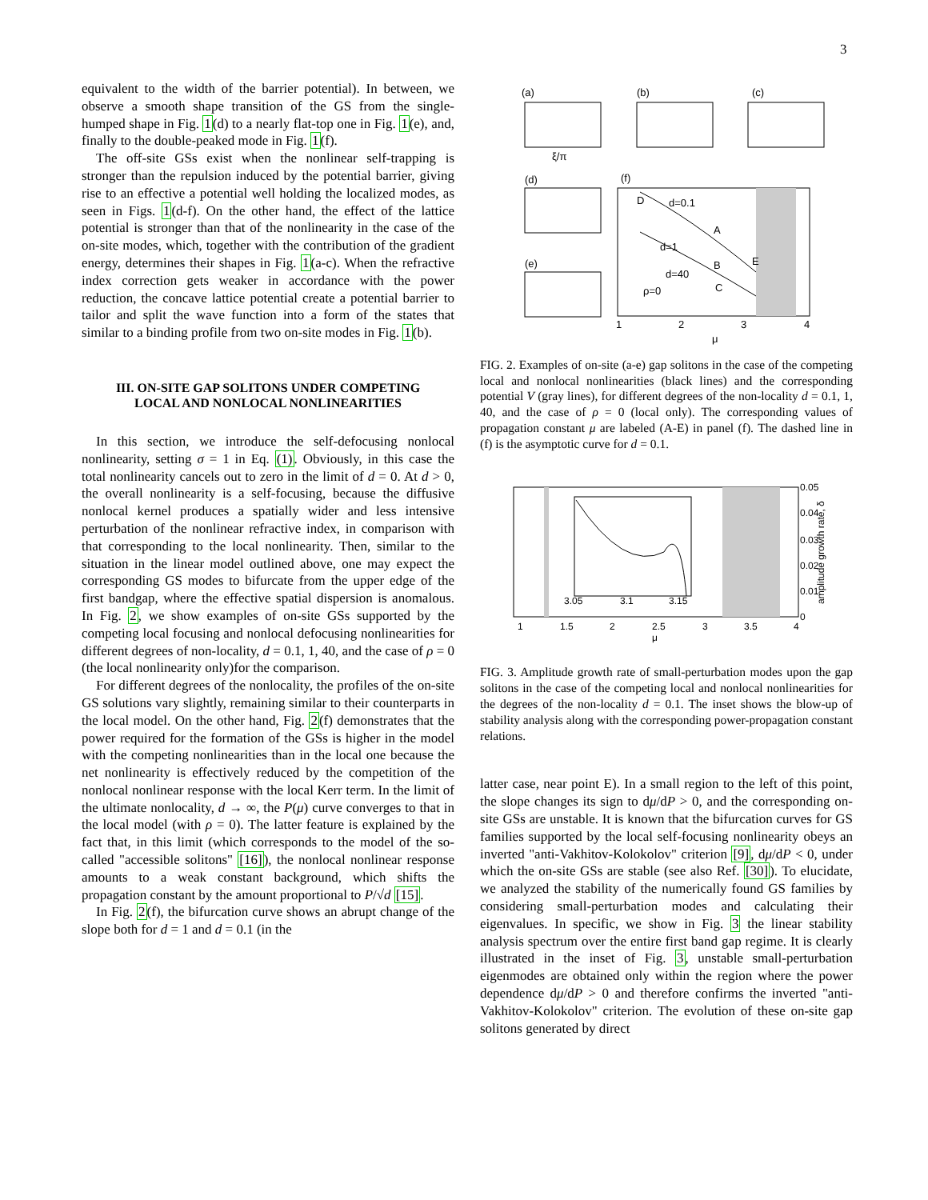3
equivalent to the width of the barrier potential). In between, we observe a smooth shape transition of the GS from the single-humped shape in Fig. 1(d) to a nearly flat-top one in Fig. 1(e), and, finally to the double-peaked mode in Fig. 1(f).
The off-site GSs exist when the nonlinear self-trapping is stronger than the repulsion induced by the potential barrier, giving rise to an effective a potential well holding the localized modes, as seen in Figs. 1(d-f). On the other hand, the effect of the lattice potential is stronger than that of the nonlinearity in the case of the on-site modes, which, together with the contribution of the gradient energy, determines their shapes in Fig. 1(a-c). When the refractive index correction gets weaker in accordance with the power reduction, the concave lattice potential create a potential barrier to tailor and split the wave function into a form of the states that similar to a binding profile from two on-site modes in Fig. 1(b).
III. ON-SITE GAP SOLITONS UNDER COMPETING LOCAL AND NONLOCAL NONLINEARITIES
In this section, we introduce the self-defocusing nonlocal nonlinearity, setting σ = 1 in Eq. (1). Obviously, in this case the total nonlinearity cancels out to zero in the limit of d = 0. At d > 0, the overall nonlinearity is a self-focusing, because the diffusive nonlocal kernel produces a spatially wider and less intensive perturbation of the nonlinear refractive index, in comparison with that corresponding to the local nonlinearity. Then, similar to the situation in the linear model outlined above, one may expect the corresponding GS modes to bifurcate from the upper edge of the first bandgap, where the effective spatial dispersion is anomalous. In Fig. 2, we show examples of on-site GSs supported by the competing local focusing and nonlocal defocusing nonlinearities for different degrees of non-locality, d = 0.1, 1, 40, and the case of ρ = 0 (the local nonlinearity only)for the comparison.
For different degrees of the nonlocality, the profiles of the on-site GS solutions vary slightly, remaining similar to their counterparts in the local model. On the other hand, Fig. 2(f) demonstrates that the power required for the formation of the GSs is higher in the model with the competing nonlinearities than in the local one because the net nonlinearity is effectively reduced by the competition of the nonlocal nonlinear response with the local Kerr term. In the limit of the ultimate nonlocality, d → ∞, the P(μ) curve converges to that in the local model (with ρ = 0). The latter feature is explained by the fact that, in this limit (which corresponds to the model of the so-called "accessible solitons" [16]), the nonlocal nonlinear response amounts to a weak constant background, which shifts the propagation constant by the amount proportional to P/√d [15].
In Fig. 2(f), the bifurcation curve shows an abrupt change of the slope both for d = 1 and d = 0.1 (in the
(a)
(b)
(c)
(d)
(e)
(f)
d=0.1
d=1
d=40
ρ=0
A
B
C
D
E
μ
1
2
3
4
ξ/π
FIG. 2. Examples of on-site (a-e) gap solitons in the case of the competing local and nonlocal nonlinearities (black lines) and the corresponding potential V (gray lines), for different degrees of the non-locality d = 0.1, 1, 40, and the case of ρ = 0 (local only). The corresponding values of propagation constant μ are labeled (A-E) in panel (f). The dashed line in (f) is the asymptotic curve for d = 0.1.
1
1.5
2
2.5
3
3.5
4
μ
3.05
3.1
3.15
0.05
0.04
0.03
0.02
0.01
0
amplitude growth rate, δ
FIG. 3. Amplitude growth rate of small-perturbation modes upon the gap solitons in the case of the competing local and nonlocal nonlinearities for the degrees of the non-locality d = 0.1. The inset shows the blow-up of stability analysis along with the corresponding power-propagation constant relations.
latter case, near point E). In a small region to the left of this point, the slope changes its sign to dμ/dP > 0, and the corresponding on-site GSs are unstable. It is known that the bifurcation curves for GS families supported by the local self-focusing nonlinearity obeys an inverted "anti-Vakhitov-Kolokolov" criterion [9], dμ/dP < 0, under which the on-site GSs are stable (see also Ref. [30]). To elucidate, we analyzed the stability of the numerically found GS families by considering small-perturbation modes and calculating their eigenvalues. In specific, we show in Fig. 3 the linear stability analysis spectrum over the entire first band gap regime. It is clearly illustrated in the inset of Fig. 3, unstable small-perturbation eigenmodes are obtained only within the region where the power dependence dμ/dP > 0 and therefore confirms the inverted "anti-Vakhitov-Kolokolov" criterion. The evolution of these on-site gap solitons generated by direct